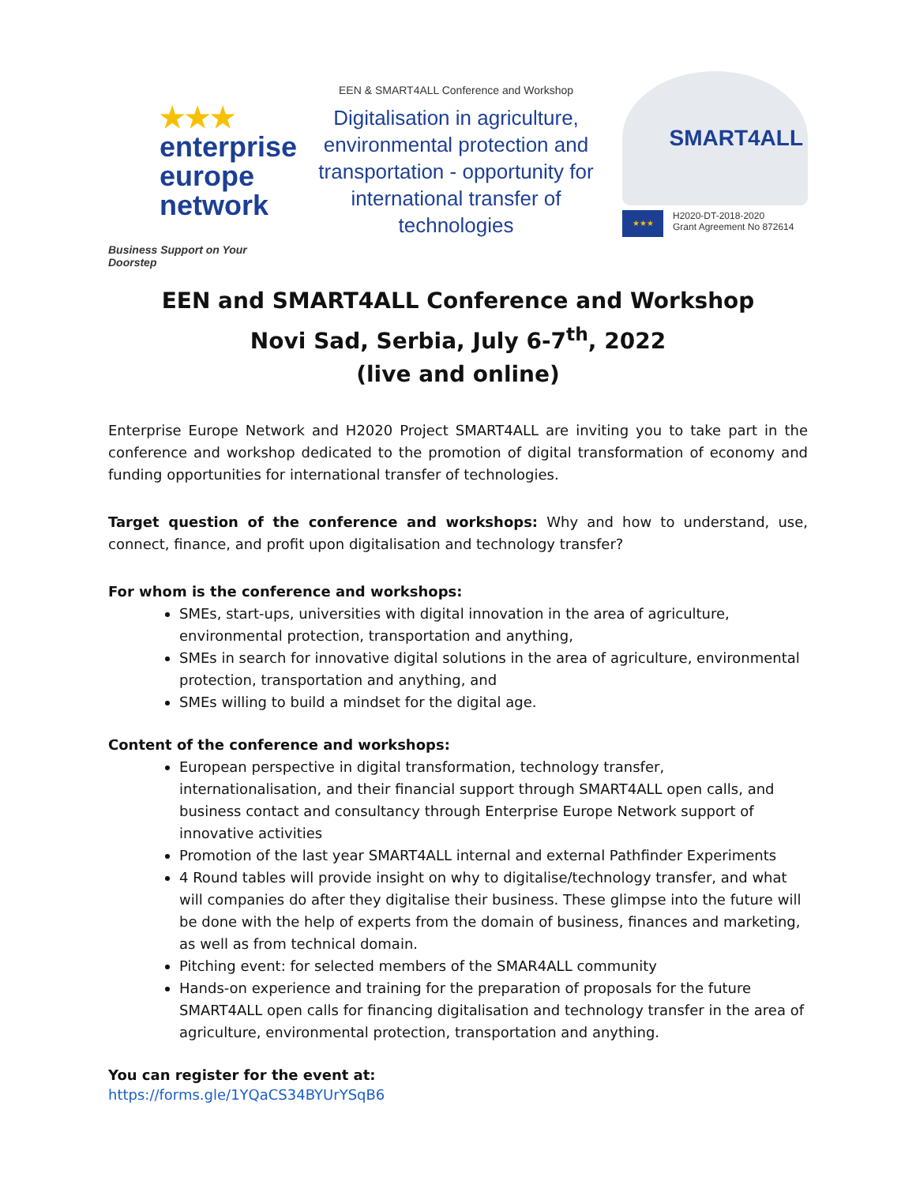★★★
enterprise
europe
network
Business Support on Your Doorstep
EEN & SMART4ALL Conference and Workshop
Digitalisation in agriculture, environmental protection and transportation - opportunity for international transfer of technologies
SMART4ALL
★★★
H2020-DT-2018-2020
Grant Agreement No 872614
EEN and SMART4ALL Conference and Workshop
Novi Sad, Serbia, July 6-7<sup>th</sup>, 2022
(live and online)
Enterprise Europe Network and H2020 Project SMART4ALL are inviting you to take part in the conference and workshop dedicated to the promotion of digital transformation of economy and funding opportunities for international transfer of technologies.
Target question of the conference and workshops: Why and how to understand, use, connect, finance, and profit upon digitalisation and technology transfer?
For whom is the conference and workshops:
SMEs, start-ups, universities with digital innovation in the area of agriculture, environmental protection, transportation and anything,
SMEs in search for innovative digital solutions in the area of agriculture, environmental protection, transportation and anything, and
SMEs willing to build a mindset for the digital age.
Content of the conference and workshops:
European perspective in digital transformation, technology transfer, internationalisation, and their financial support through SMART4ALL open calls, and business contact and consultancy through Enterprise Europe Network support of innovative activities
Promotion of the last year SMART4ALL internal and external Pathfinder Experiments
4 Round tables will provide insight on why to digitalise/technology transfer, and what will companies do after they digitalise their business. These glimpse into the future will be done with the help of experts from the domain of business, finances and marketing, as well as from technical domain.
Pitching event: for selected members of the SMAR4ALL community
Hands-on experience and training for the preparation of proposals for the future SMART4ALL open calls for financing digitalisation and technology transfer in the area of agriculture, environmental protection, transportation and anything.
You can register for the event at:
https://forms.gle/1YQaCS34BYUrYSqB6